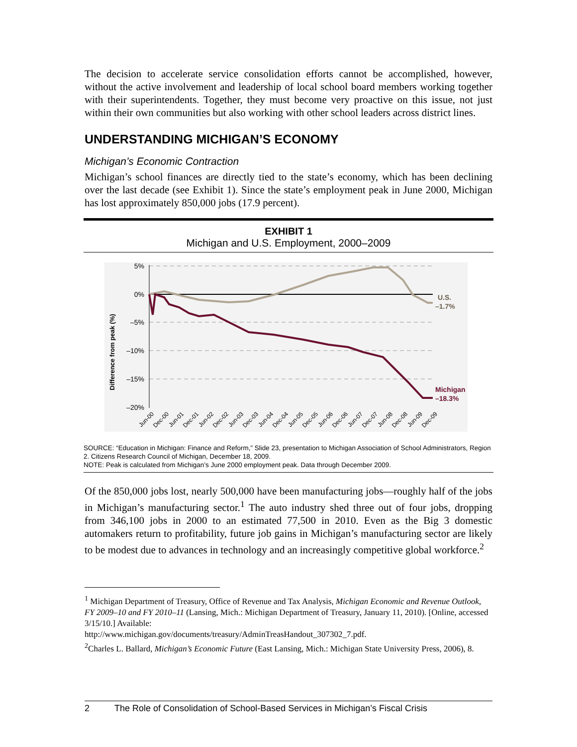The decision to accelerate service consolidation efforts cannot be accomplished, however, without the active involvement and leadership of local school board members working together with their superintendents. Together, they must become very proactive on this issue, not just within their own communities but also working with other school leaders across district lines.
UNDERSTANDING MICHIGAN’S ECONOMY
Michigan’s Economic Contraction
Michigan’s school finances are directly tied to the state’s economy, which has been declining over the last decade (see Exhibit 1). Since the state’s employment peak in June 2000, Michigan has lost approximately 850,000 jobs (17.9 percent).
EXHIBIT 1
Michigan and U.S. Employment, 2000–2009
Difference from peak (%)
5%
0%
–5%
–10%
–15%
–20%
U.S.
–1.7%
Michigan
–18.3%
Jun-00
Dec-00
Jun-01
Dec-01
Jun-02
Dec-02
Jun-03
Dec-03
Jun-04
Dec-04
Jun-05
Dec-05
Jun-06
Dec-06
Jun-07
Dec-07
Jun-08
Dec-08
Jun-09
Dec-09
SOURCE: “Education in Michigan: Finance and Reform,” Slide 23, presentation to Michigan Association of School Administrators, Region 2. Citizens Research Council of Michigan, December 18, 2009.
NOTE: Peak is calculated from Michigan’s June 2000 employment peak. Data through December 2009.
Of the 850,000 jobs lost, nearly 500,000 have been manufacturing jobs—roughly half of the jobs in Michigan’s manufacturing sector.<sup>1</sup> The auto industry shed three out of four jobs, dropping from 346,100 jobs in 2000 to an estimated 77,500 in 2010. Even as the Big 3 domestic automakers return to profitability, future job gains in Michigan’s manufacturing sector are likely to be modest due to advances in technology and an increasingly competitive global workforce.<sup>2</sup>
<sup>1</sup> Michigan Department of Treasury, Office of Revenue and Tax Analysis, Michigan Economic and Revenue Outlook, FY 2009–10 and FY 2010–11 (Lansing, Mich.: Michigan Department of Treasury, January 11, 2010). [Online, accessed 3/15/10.] Available:
http://www.michigan.gov/documents/treasury/AdminTreasHandout_307302_7.pdf.
<sup>2</sup> Charles L. Ballard, Michigan’s Economic Future (East Lansing, Mich.: Michigan State University Press, 2006), 8.
2 The Role of Consolidation of School-Based Services in Michigan’s Fiscal Crisis